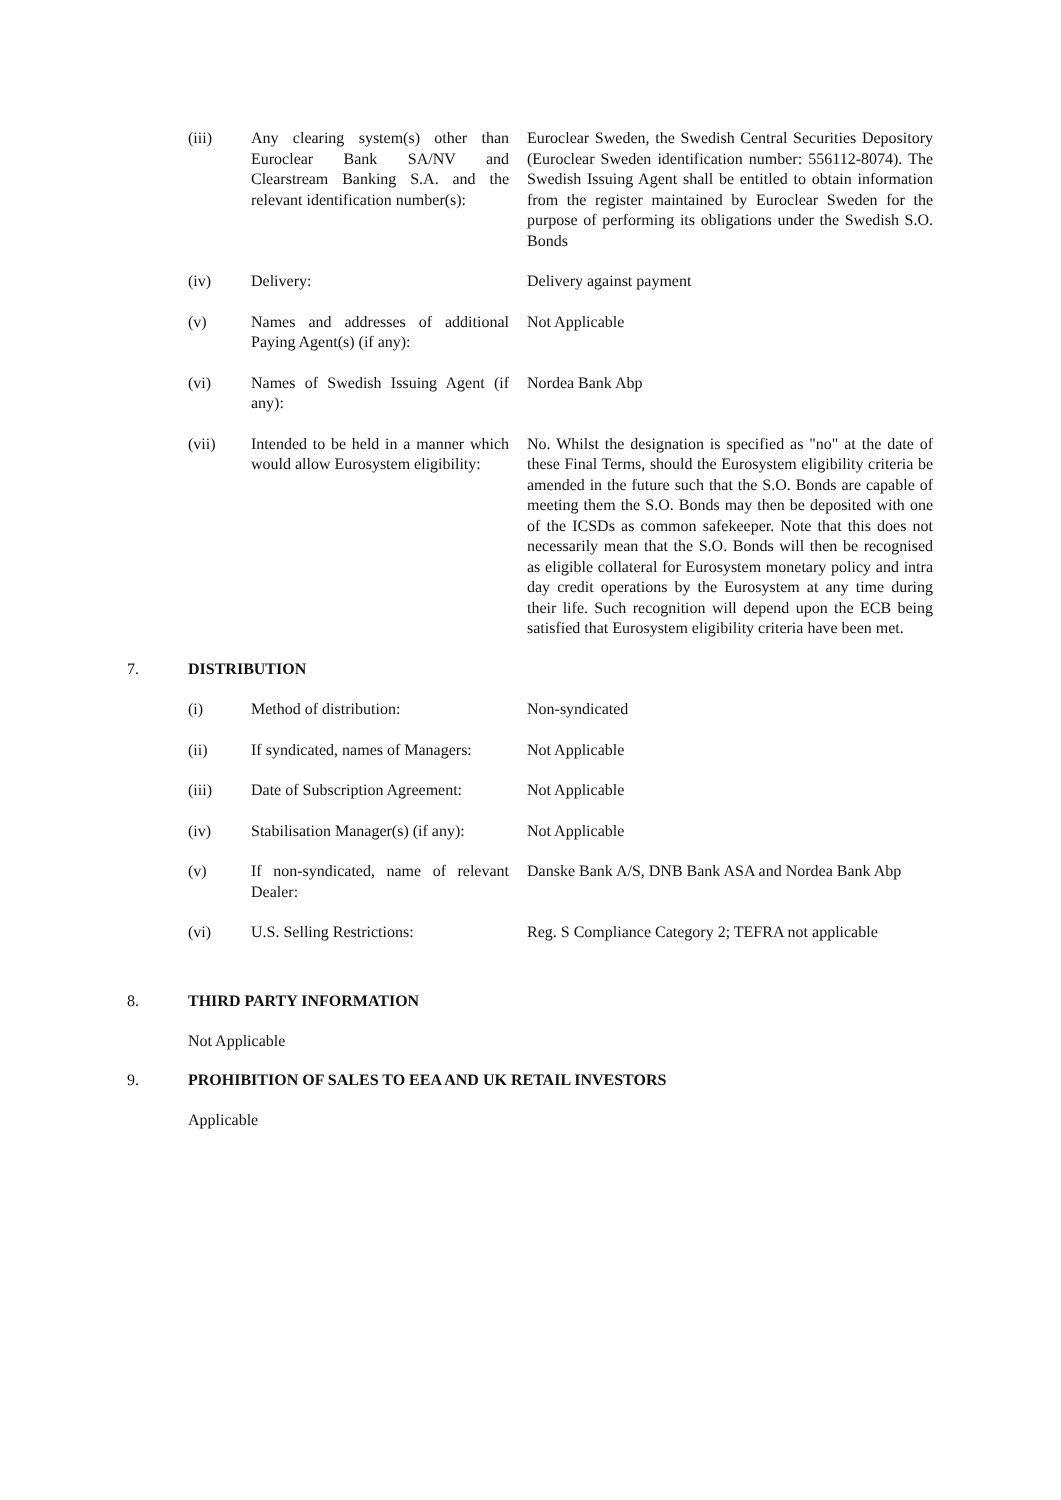| (iii) | Any clearing system(s) other than Euroclear Bank SA/NV and Clearstream Banking S.A. and the relevant identification number(s): | Euroclear Sweden, the Swedish Central Securities Depository (Euroclear Sweden identification number: 556112-8074). The Swedish Issuing Agent shall be entitled to obtain information from the register maintained by Euroclear Sweden for the purpose of performing its obligations under the Swedish S.O. Bonds |
| (iv) | Delivery: | Delivery against payment |
| (v) | Names and addresses of additional Paying Agent(s) (if any): | Not Applicable |
| (vi) | Names of Swedish Issuing Agent (if any): | Nordea Bank Abp |
| (vii) | Intended to be held in a manner which would allow Eurosystem eligibility: | No. Whilst the designation is specified as "no" at the date of these Final Terms, should the Eurosystem eligibility criteria be amended in the future such that the S.O. Bonds are capable of meeting them the S.O. Bonds may then be deposited with one of the ICSDs as common safekeeper. Note that this does not necessarily mean that the S.O. Bonds will then be recognised as eligible collateral for Eurosystem monetary policy and intra day credit operations by the Eurosystem at any time during their life. Such recognition will depend upon the ECB being satisfied that Eurosystem eligibility criteria have been met. |
7. DISTRIBUTION
| (i) | Method of distribution: | Non-syndicated |
| (ii) | If syndicated, names of Managers: | Not Applicable |
| (iii) | Date of Subscription Agreement: | Not Applicable |
| (iv) | Stabilisation Manager(s) (if any): | Not Applicable |
| (v) | If non-syndicated, name of relevant Dealer: | Danske Bank A/S, DNB Bank ASA and Nordea Bank Abp |
| (vi) | U.S. Selling Restrictions: | Reg. S Compliance Category 2; TEFRA not applicable |
8. THIRD PARTY INFORMATION
Not Applicable
9. PROHIBITION OF SALES TO EEA AND UK RETAIL INVESTORS
Applicable